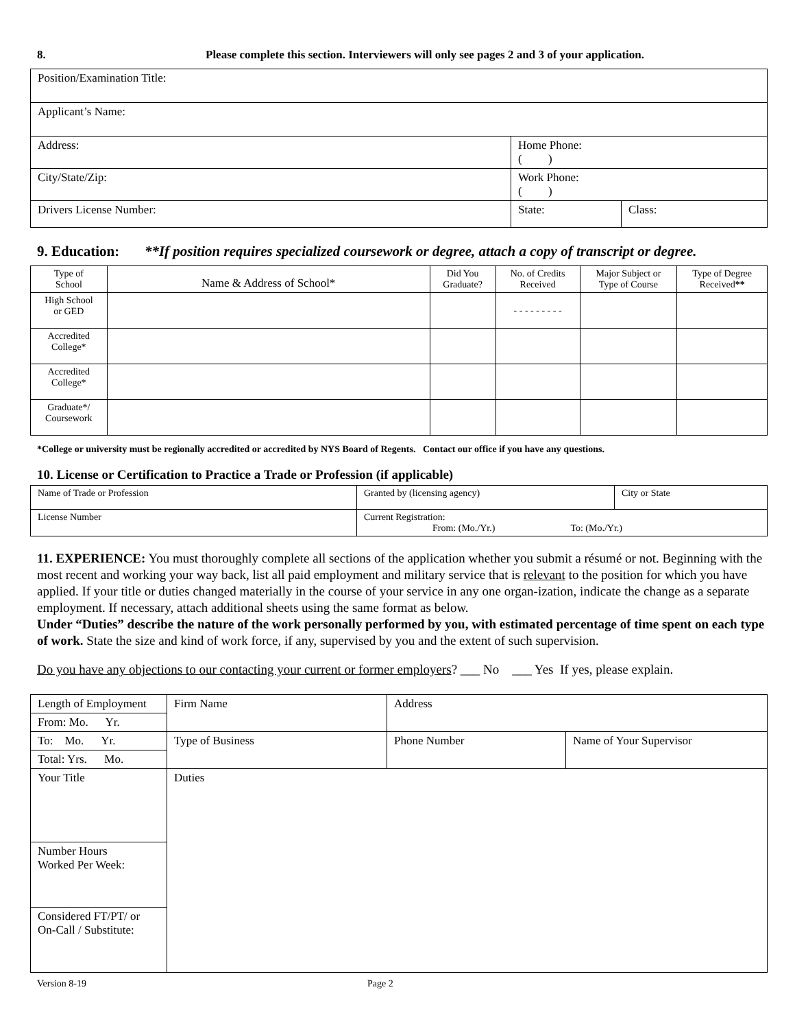8. Please complete this section. Interviewers will only see pages 2 and 3 of your application.
| Position/Examination Title: | | |
| Applicant’s Name: | | |
| Address: | Home Phone: ( ) | |
| City/State/Zip: | Work Phone: ( ) | |
| Drivers License Number: | State: | Class: |
9. Education: **If position requires specialized coursework or degree, attach a copy of transcript or degree.
| Type of School | Name & Address of School* | Did You Graduate? | No. of Credits Received | Major Subject or Type of Course | Type of Degree Received ** |
| --- | --- | --- | --- | --- | --- |
| High School or GED | | | - - - - - - - - - | | |
| Accredited College* | | | | | |
| Accredited College* | | | | | |
| Graduate*/ Coursework | | | | | |
*College or university must be regionally accredited or accredited by NYS Board of Regents. Contact our office if you have any questions.
10. License or Certification to Practice a Trade or Profession (if applicable)
| Name of Trade or Profession | Granted by (licensing agency) | City or State |
| License Number | Current Registration: From: (Mo./Yr.) To: (Mo./Yr.) | |
11. EXPERIENCE: You must thoroughly complete all sections of the application whether you submit a résumé or not. Beginning with the most recent and working your way back, list all paid employment and military service that is relevant to the position for which you have applied. If your title or duties changed materially in the course of your service in any one organ-ization, indicate the change as a separate employment. If necessary, attach additional sheets using the same format as below.
Under “Duties” describe the nature of the work personally performed by you, with estimated percentage of time spent on each type of work. State the size and kind of work force, if any, supervised by you and the extent of such supervision.
Do you have any objections to our contacting your current or former employers? ___ No ___ Yes If yes, please explain.
| Length of Employment | Firm Name | Address | |
| From: Mo. Yr. | | | |
| To: Mo. Yr. | Type of Business | Phone Number | Name of Your Supervisor |
| Total: Yrs. Mo. | | | |
| Your Title | Duties | | |
| Number Hours Worked Per Week: | | | |
| Considered FT/PT/ or On-Call / Substitute: | | | |
Version 8-19 Page 2